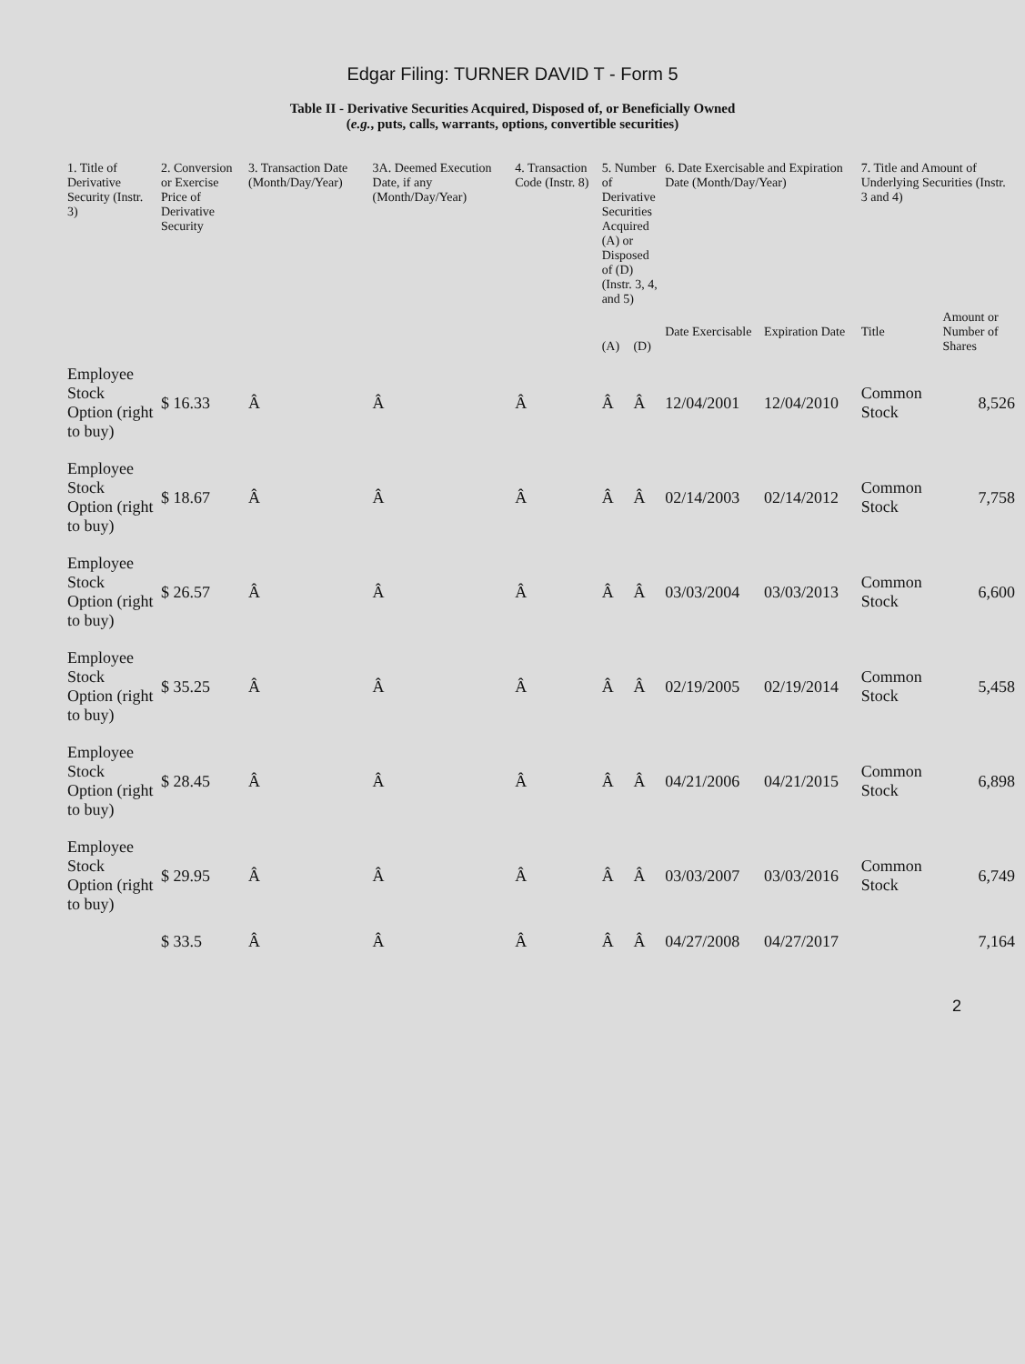Edgar Filing: TURNER DAVID T - Form 5
Table II - Derivative Securities Acquired, Disposed of, or Beneficially Owned
(e.g., puts, calls, warrants, options, convertible securities)
| 1. Title of Derivative Security (Instr. 3) | 2. Conversion or Exercise Price of Derivative Security | 3. Transaction Date (Month/Day/Year) | 3A. Deemed Execution Date, if any (Month/Day/Year) | 4. Transaction Code (Instr. 8) | 5. Number of Derivative Securities Acquired (A) or Disposed of (D) (Instr. 3, 4, and 5) | | 6. Date Exercisable and Expiration Date (Month/Day/Year) | | 7. Title and Amount of Underlying Securities (Instr. 3 and 4) | |
| --- | --- | --- | --- | --- | --- | --- | --- | --- | --- | --- |
| | | | | | (A) | (D) | Date Exercisable | Expiration Date | Title | Amount or Number of Shares |
| Employee Stock Option (right to buy) | $ 16.33 | Â | Â | Â | Â | Â | 12/04/2001 | 12/04/2010 | Common Stock | 8,526 |
| Employee Stock Option (right to buy) | $ 18.67 | Â | Â | Â | Â | Â | 02/14/2003 | 02/14/2012 | Common Stock | 7,758 |
| Employee Stock Option (right to buy) | $ 26.57 | Â | Â | Â | Â | Â | 03/03/2004 | 03/03/2013 | Common Stock | 6,600 |
| Employee Stock Option (right to buy) | $ 35.25 | Â | Â | Â | Â | Â | 02/19/2005 | 02/19/2014 | Common Stock | 5,458 |
| Employee Stock Option (right to buy) | $ 28.45 | Â | Â | Â | Â | Â | 04/21/2006 | 04/21/2015 | Common Stock | 6,898 |
| Employee Stock Option (right to buy) | $ 29.95 | Â | Â | Â | Â | Â | 03/03/2007 | 03/03/2016 | Common Stock | 6,749 |
| | $ 33.5 | Â | Â | Â | Â | Â | 04/27/2008 | 04/27/2017 | | 7,164 |
2